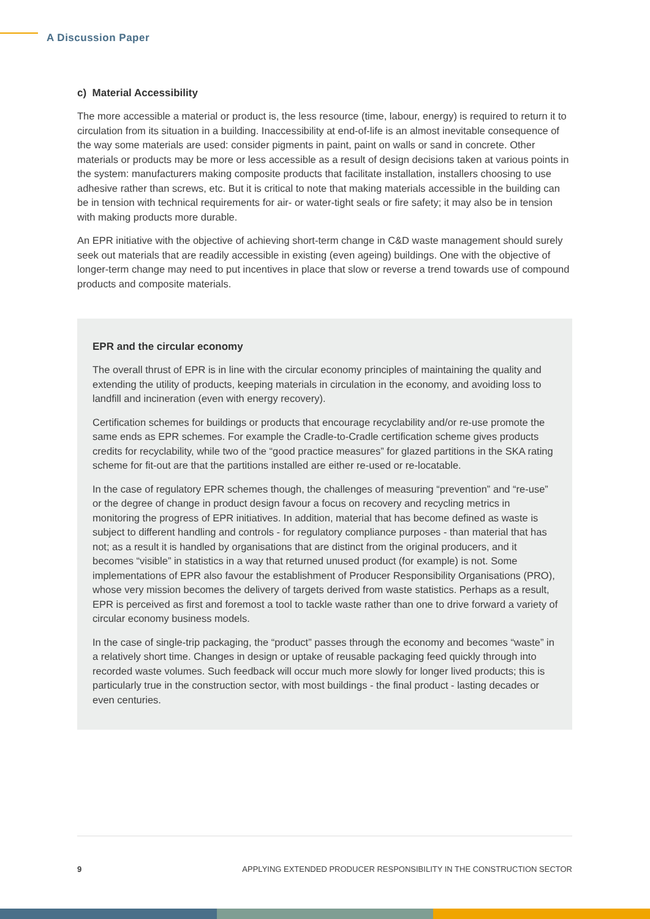A Discussion Paper
c) Material Accessibility
The more accessible a material or product is, the less resource (time, labour, energy) is required to return it to circulation from its situation in a building. Inaccessibility at end-of-life is an almost inevitable consequence of the way some materials are used: consider pigments in paint, paint on walls or sand in concrete. Other materials or products may be more or less accessible as a result of design decisions taken at various points in the system: manufacturers making composite products that facilitate installation, installers choosing to use adhesive rather than screws, etc. But it is critical to note that making materials accessible in the building can be in tension with technical requirements for air- or water-tight seals or fire safety; it may also be in tension with making products more durable.
An EPR initiative with the objective of achieving short-term change in C&D waste management should surely seek out materials that are readily accessible in existing (even ageing) buildings. One with the objective of longer-term change may need to put incentives in place that slow or reverse a trend towards use of compound products and composite materials.
EPR and the circular economy
The overall thrust of EPR is in line with the circular economy principles of maintaining the quality and extending the utility of products, keeping materials in circulation in the economy, and avoiding loss to landfill and incineration (even with energy recovery).
Certification schemes for buildings or products that encourage recyclability and/or re-use promote the same ends as EPR schemes. For example the Cradle-to-Cradle certification scheme gives products credits for recyclability, while two of the “good practice measures” for glazed partitions in the SKA rating scheme for fit-out are that the partitions installed are either re-used or re-locatable.
In the case of regulatory EPR schemes though, the challenges of measuring “prevention” and “re-use” or the degree of change in product design favour a focus on recovery and recycling metrics in monitoring the progress of EPR initiatives. In addition, material that has become defined as waste is subject to different handling and controls - for regulatory compliance purposes - than material that has not; as a result it is handled by organisations that are distinct from the original producers, and it becomes “visible” in statistics in a way that returned unused product (for example) is not. Some implementations of EPR also favour the establishment of Producer Responsibility Organisations (PRO), whose very mission becomes the delivery of targets derived from waste statistics. Perhaps as a result, EPR is perceived as first and foremost a tool to tackle waste rather than one to drive forward a variety of circular economy business models.
In the case of single-trip packaging, the “product” passes through the economy and becomes “waste” in a relatively short time. Changes in design or uptake of reusable packaging feed quickly through into recorded waste volumes. Such feedback will occur much more slowly for longer lived products; this is particularly true in the construction sector, with most buildings - the final product - lasting decades or even centuries.
9 APPLYING EXTENDED PRODUCER RESPONSIBILITY IN THE CONSTRUCTION SECTOR